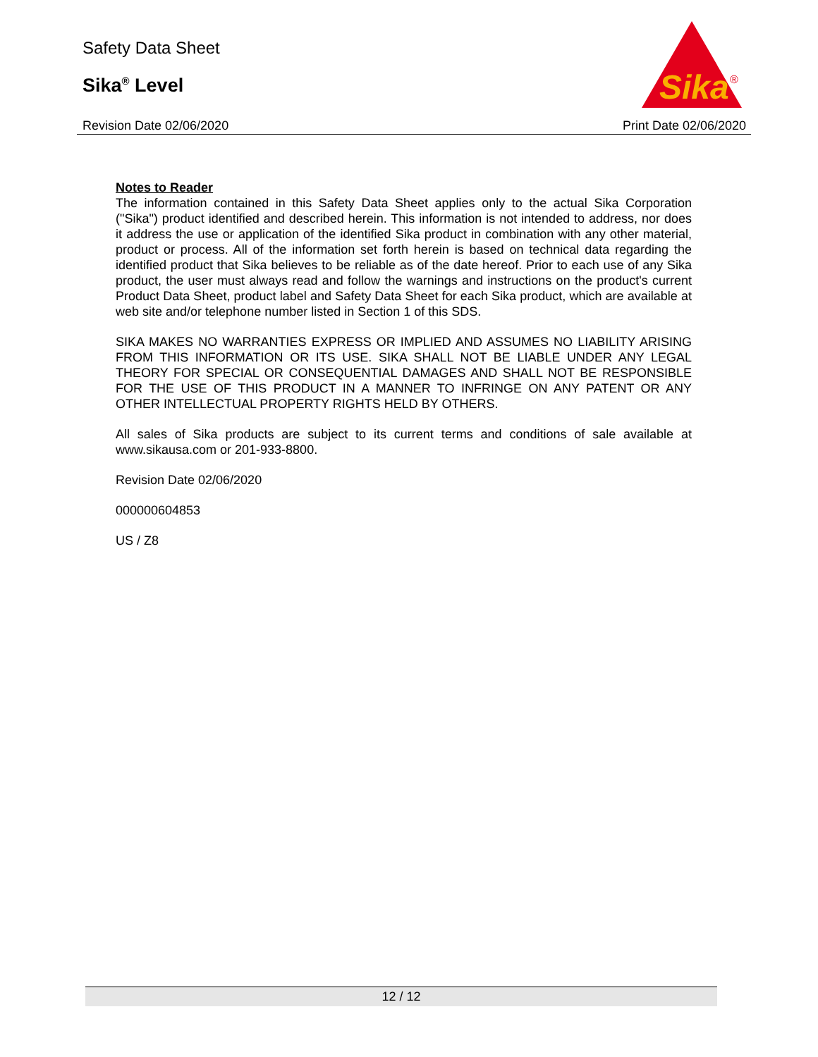Safety Data Sheet
Sika<sup>®</sup> Level
Revision Date 02/06/2020 Print Date 02/06/2020
Sika
®
Notes to Reader
The information contained in this Safety Data Sheet applies only to the actual Sika Corporation ("Sika") product identified and described herein. This information is not intended to address, nor does it address the use or application of the identified Sika product in combination with any other material, product or process. All of the information set forth herein is based on technical data regarding the identified product that Sika believes to be reliable as of the date hereof. Prior to each use of any Sika product, the user must always read and follow the warnings and instructions on the product's current Product Data Sheet, product label and Safety Data Sheet for each Sika product, which are available at web site and/or telephone number listed in Section 1 of this SDS.
SIKA MAKES NO WARRANTIES EXPRESS OR IMPLIED AND ASSUMES NO LIABILITY ARISING FROM THIS INFORMATION OR ITS USE. SIKA SHALL NOT BE LIABLE UNDER ANY LEGAL THEORY FOR SPECIAL OR CONSEQUENTIAL DAMAGES AND SHALL NOT BE RESPONSIBLE FOR THE USE OF THIS PRODUCT IN A MANNER TO INFRINGE ON ANY PATENT OR ANY OTHER INTELLECTUAL PROPERTY RIGHTS HELD BY OTHERS.
All sales of Sika products are subject to its current terms and conditions of sale available at www.sikausa.com or 201-933-8800.
Revision Date 02/06/2020
000000604853
US / Z8
12 / 12